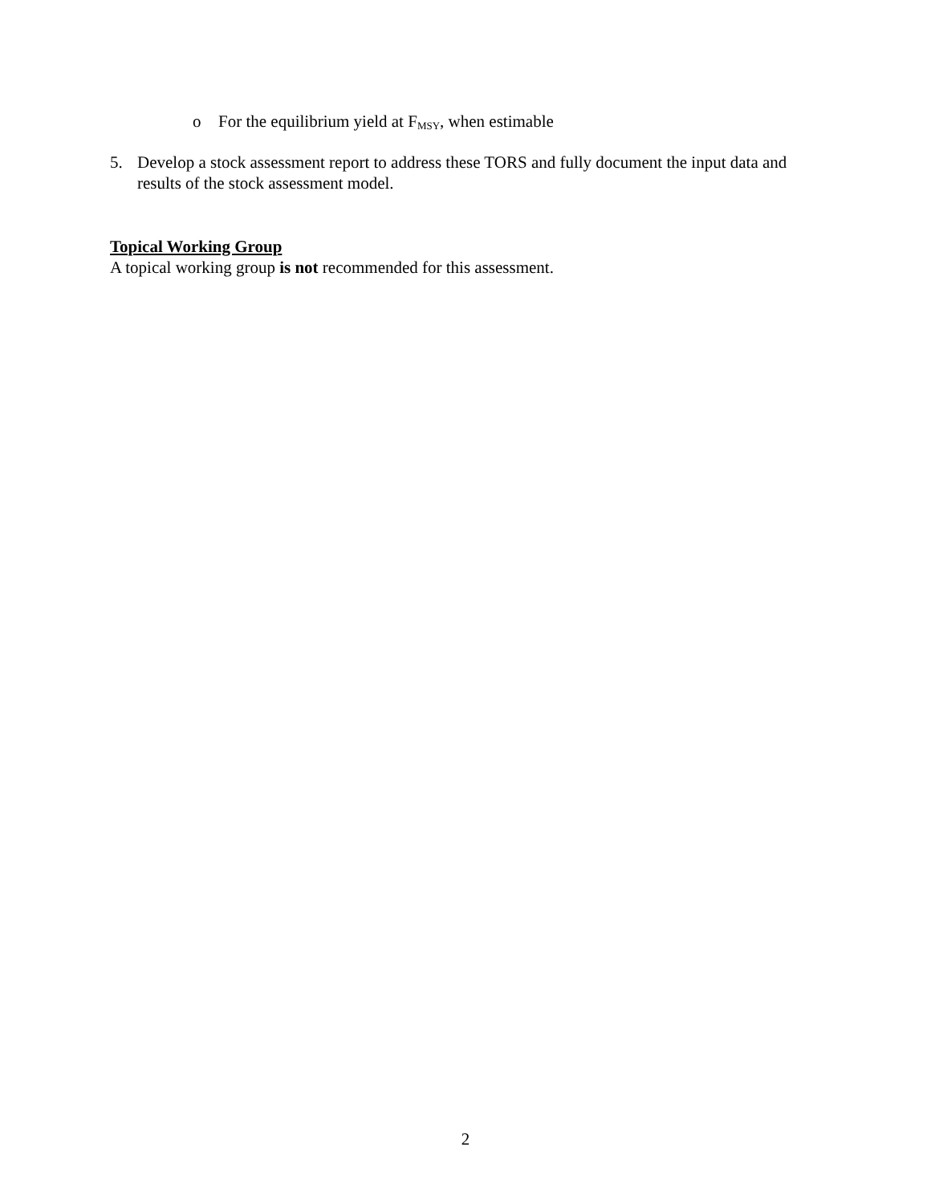o For the equilibrium yield at F<sub>MSY</sub>, when estimable
5. Develop a stock assessment report to address these TORS and fully document the input data and results of the stock assessment model.
Topical Working Group
A topical working group is not recommended for this assessment.
2